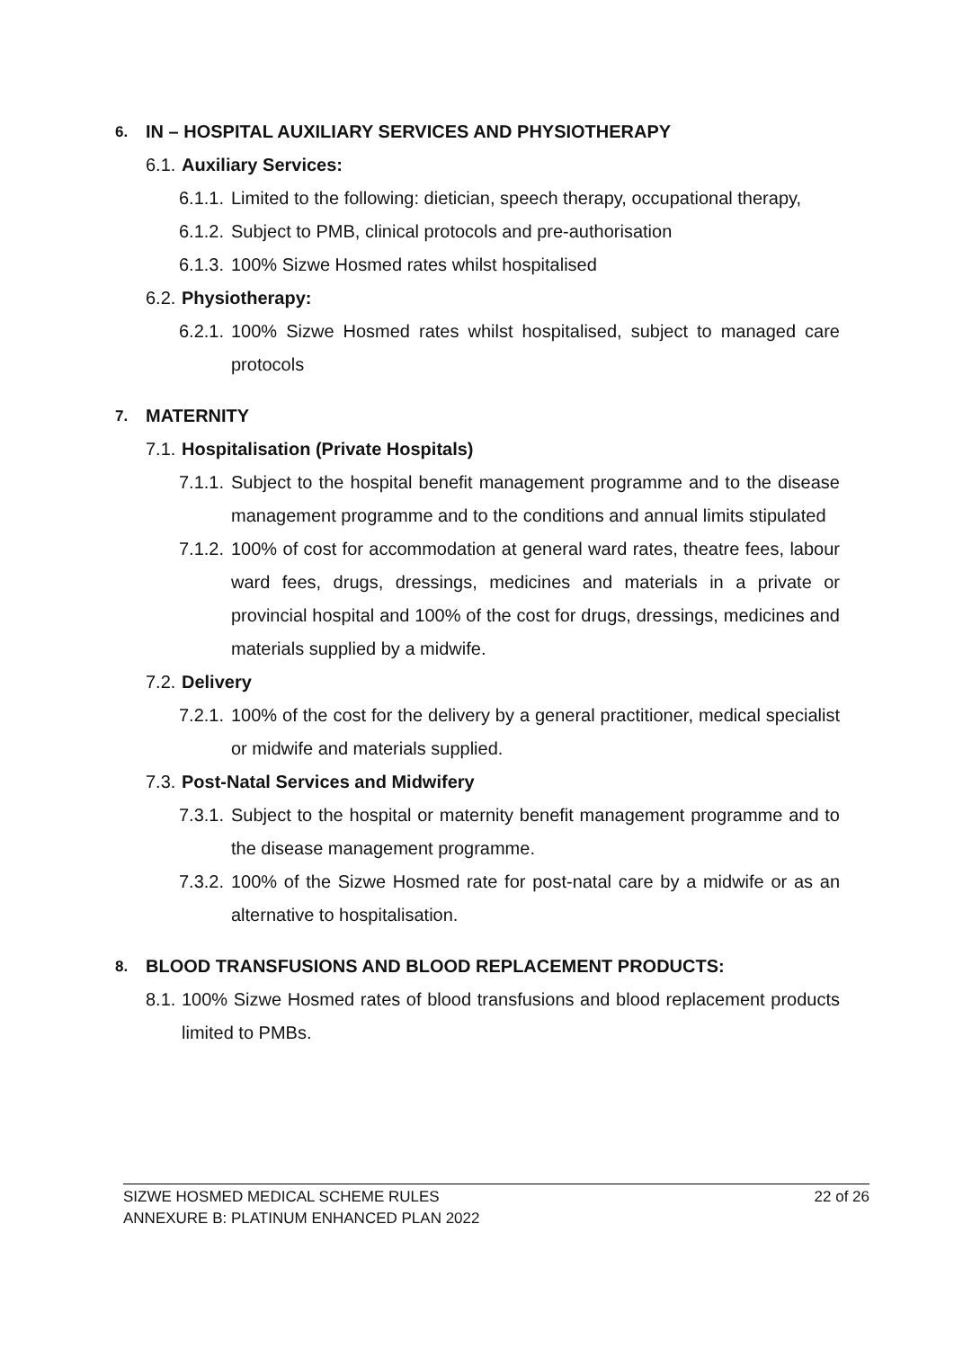6. IN – HOSPITAL AUXILIARY SERVICES AND PHYSIOTHERAPY
6.1. Auxiliary Services:
6.1.1. Limited to the following: dietician, speech therapy, occupational therapy,
6.1.2. Subject to PMB, clinical protocols and pre-authorisation
6.1.3. 100% Sizwe Hosmed rates whilst hospitalised
6.2. Physiotherapy:
6.2.1. 100% Sizwe Hosmed rates whilst hospitalised, subject to managed care protocols
7. MATERNITY
7.1. Hospitalisation (Private Hospitals)
7.1.1. Subject to the hospital benefit management programme and to the disease management programme and to the conditions and annual limits stipulated
7.1.2. 100% of cost for accommodation at general ward rates, theatre fees, labour ward fees, drugs, dressings, medicines and materials in a private or provincial hospital and 100% of the cost for drugs, dressings, medicines and materials supplied by a midwife.
7.2. Delivery
7.2.1. 100% of the cost for the delivery by a general practitioner, medical specialist or midwife and materials supplied.
7.3. Post-Natal Services and Midwifery
7.3.1. Subject to the hospital or maternity benefit management programme and to the disease management programme.
7.3.2. 100% of the Sizwe Hosmed rate for post-natal care by a midwife or as an alternative to hospitalisation.
8. BLOOD TRANSFUSIONS AND BLOOD REPLACEMENT PRODUCTS:
8.1. 100% Sizwe Hosmed rates of blood transfusions and blood replacement products limited to PMBs.
SIZWE HOSMED MEDICAL SCHEME RULES
ANNEXURE B: PLATINUM ENHANCED PLAN 2022
22 of 26